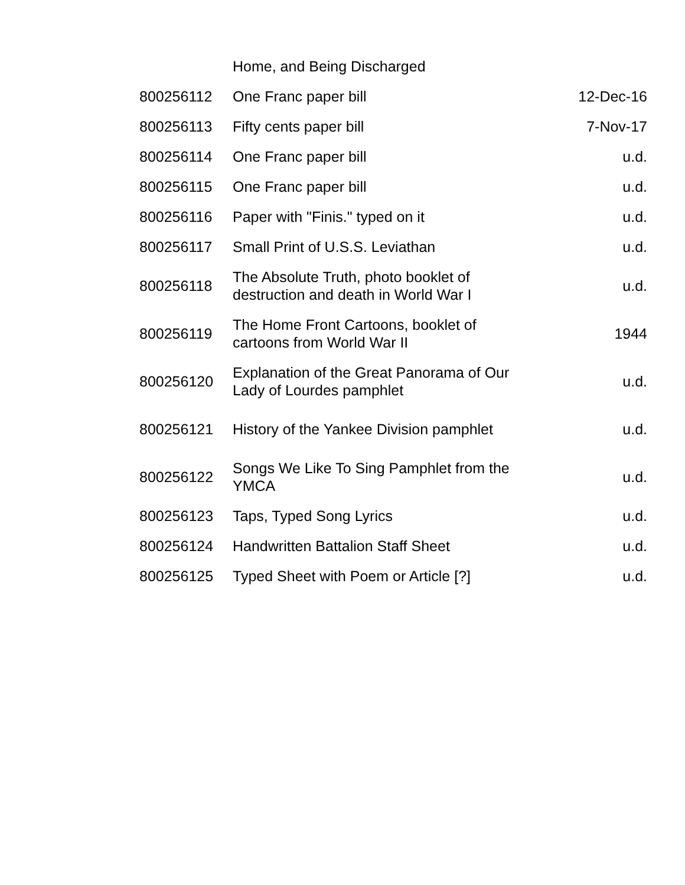| | Home, and Being Discharged | |
| 800256112 | One Franc paper bill | 12-Dec-16 |
| 800256113 | Fifty cents paper bill | 7-Nov-17 |
| 800256114 | One Franc paper bill | u.d. |
| 800256115 | One Franc paper bill | u.d. |
| 800256116 | Paper with "Finis." typed on it | u.d. |
| 800256117 | Small Print of U.S.S. Leviathan | u.d. |
| 800256118 | The Absolute Truth, photo booklet of destruction and death in World War I | u.d. |
| 800256119 | The Home Front Cartoons, booklet of cartoons from World War II | 1944 |
| 800256120 | Explanation of the Great Panorama of Our Lady of Lourdes pamphlet | u.d. |
| 800256121 | History of the Yankee Division pamphlet | u.d. |
| 800256122 | Songs We Like To Sing Pamphlet from the YMCA | u.d. |
| 800256123 | Taps, Typed Song Lyrics | u.d. |
| 800256124 | Handwritten Battalion Staff Sheet | u.d. |
| 800256125 | Typed Sheet with Poem or Article [?] | u.d. |